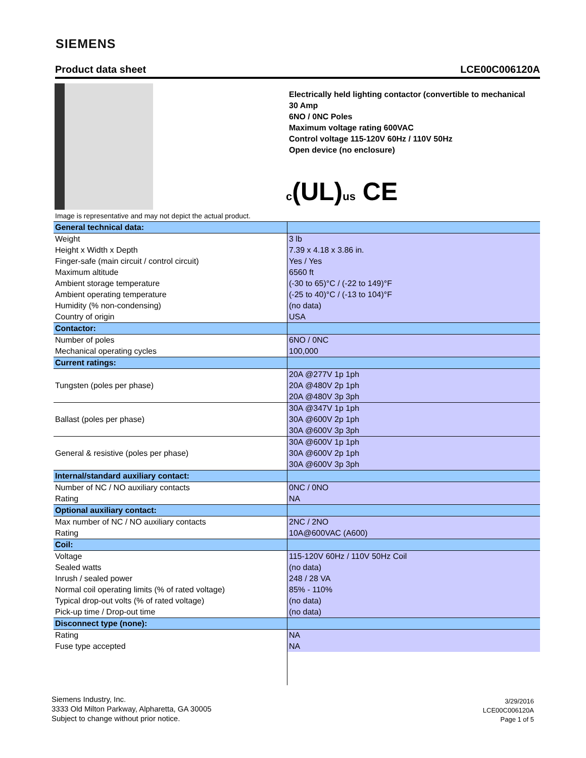SIEMENS
Product data sheet LCE00C006120A
Electrically held lighting contactor (convertible to mechanical
30 Amp
6NO / 0NC Poles
Maximum voltage rating 600VAC
Control voltage 115-120V 60Hz / 110V 50Hz
Open device (no enclosure)
c(UL)us CE
Image is representative and may not depict the actual product.
| General technical data: | |
| Weight | 3 lb |
| Height x Width x Depth | 7.39 x 4.18 x 3.86 in. |
| Finger-safe (main circuit / control circuit) | Yes / Yes |
| Maximum altitude | 6560 ft |
| Ambient storage temperature | (-30 to 65)°C / (-22 to 149)°F |
| Ambient operating temperature | (-25 to 40)°C / (-13 to 104)°F |
| Humidity (% non-condensing) | (no data) |
| Country of origin | USA |
| Contactor: | |
| Number of poles | 6NO / 0NC |
| Mechanical operating cycles | 100,000 |
| Current ratings: | |
| Tungsten (poles per phase) | 20A @277V 1p 1ph |
| | 20A @480V 2p 1ph |
| | 20A @480V 3p 3ph |
| Ballast (poles per phase) | 30A @347V 1p 1ph |
| | 30A @600V 2p 1ph |
| | 30A @600V 3p 3ph |
| General & resistive (poles per phase) | 30A @600V 1p 1ph |
| | 30A @600V 2p 1ph |
| | 30A @600V 3p 3ph |
| Internal/standard auxiliary contact: | |
| Number of NC / NO auxiliary contacts | 0NC / 0NO |
| Rating | NA |
| Optional auxiliary contact: | |
| Max number of NC / NO auxiliary contacts | 2NC / 2NO |
| Rating | 10A@600VAC (A600) |
| Coil: | |
| Voltage | 115-120V 60Hz / 110V 50Hz Coil |
| Sealed watts | (no data) |
| Inrush / sealed power | 248 / 28 VA |
| Normal coil operating limits (% of rated voltage) | 85% - 110% |
| Typical drop-out volts (% of rated voltage) | (no data) |
| Pick-up time / Drop-out time | (no data) |
| Disconnect type (none): | |
| Rating | NA |
| Fuse type accepted | NA |
Siemens Industry, Inc.
3333 Old Milton Parkway, Alpharetta, GA 30005
Subject to change without prior notice.
3/29/2016
LCE00C006120A
Page 1 of 5